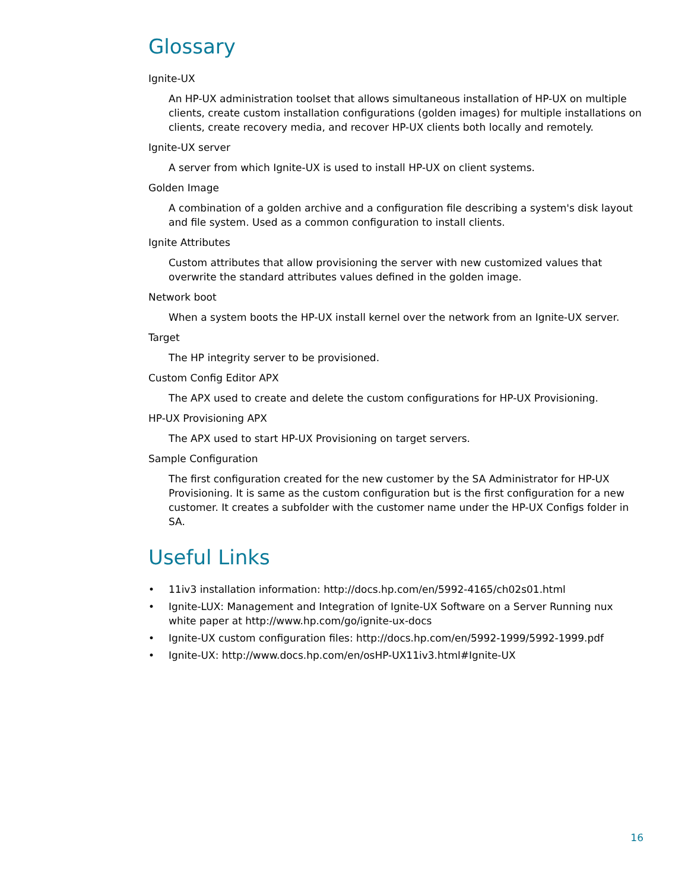Glossary
Ignite-UX
An HP-UX administration toolset that allows simultaneous installation of HP-UX on multiple clients, create custom installation configurations (golden images) for multiple installations on clients, create recovery media, and recover HP-UX clients both locally and remotely.
Ignite-UX server
A server from which Ignite-UX is used to install HP-UX on client systems.
Golden Image
A combination of a golden archive and a configuration file describing a system's disk layout and file system. Used as a common configuration to install clients.
Ignite Attributes
Custom attributes that allow provisioning the server with new customized values that overwrite the standard attributes values defined in the golden image.
Network boot
When a system boots the HP-UX install kernel over the network from an Ignite-UX server.
Target
The HP integrity server to be provisioned.
Custom Config Editor APX
The APX used to create and delete the custom configurations for HP-UX Provisioning.
HP-UX Provisioning APX
The APX used to start HP-UX Provisioning on target servers.
Sample Configuration
The first configuration created for the new customer by the SA Administrator for HP-UX Provisioning. It is same as the custom configuration but is the first configuration for a new customer. It creates a subfolder with the customer name under the HP-UX Configs folder in SA.
Useful Links
• 11iv3 installation information: http://docs.hp.com/en/5992-4165/ch02s01.html
• Ignite-LUX: Management and Integration of Ignite-UX Software on a Server Running nux white paper at http://www.hp.com/go/ignite-ux-docs
• Ignite-UX custom configuration files: http://docs.hp.com/en/5992-1999/5992-1999.pdf
• Ignite-UX: http://www.docs.hp.com/en/osHP-UX11iv3.html#Ignite-UX
16